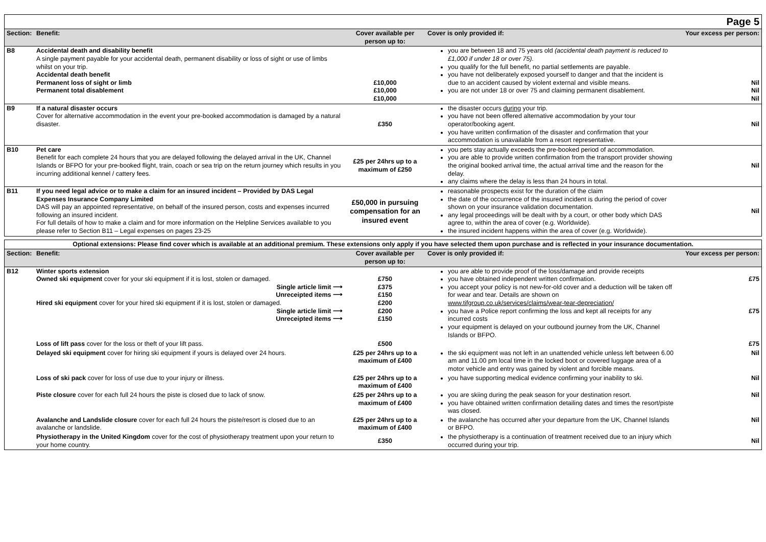| Page 5 | | | | |
| Section: | Benefit: | Cover available per person up to: | Cover is only provided if: | Your excess per person: |
| B8 | Accidental death and disability benefit A single payment payable for your accidental death, permanent disability or loss of sight or use of limbs whilst on your trip. Accidental death benefit Permanent loss of sight or limb Permanent total disablement | £10,000 £10,000 £10,000 | you are between 18 and 75 years old (accidental death payment is reduced to £1,000 if under 18 or over 75). you qualify for the full benefit, no partial settlements are payable. you have not deliberately exposed yourself to danger and that the incident is due to an accident caused by violent external and visible means. you are not under 18 or over 75 and claiming permanent disablement. | Nil Nil Nil |
| B9 | If a natural disaster occurs Cover for alternative accommodation in the event your pre-booked accommodation is damaged by a natural disaster. | £350 | the disaster occurs during your trip. you have not been offered alternative accommodation by your tour operator/booking agent. you have written confirmation of the disaster and confirmation that your accommodation is unavailable from a resort representative. | Nil |
| B10 | Pet care Benefit for each complete 24 hours that you are delayed following the delayed arrival in the UK, Channel Islands or BFPO for your pre-booked flight, train, coach or sea trip on the return journey which results in you incurring additional kennel / cattery fees. | £25 per 24hrs up to a maximum of £250 | you pets stay actually exceeds the pre-booked period of accommodation. you are able to provide written confirmation from the transport provider showing the original booked arrival time, the actual arrival time and the reason for the delay. any claims where the delay is less than 24 hours in total. | Nil |
| B11 | If you need legal advice or to make a claim for an insured incident – Provided by DAS Legal Expenses Insurance Company Limited DAS will pay an appointed representative, on behalf of the insured person, costs and expenses incurred following an insured incident. For full details of how to make a claim and for more information on the Helpline Services available to you please refer to Section B11 – Legal expenses on pages 23-25 | £50,000 in pursuing compensation for an insured event | reasonable prospects exist for the duration of the claim the date of the occurrence of the insured incident is during the period of cover shown on your insurance validation documentation. any legal proceedings will be dealt with by a court, or other body which DAS agree to, within the area of cover (e.g. Worldwide). the insured incident happens within the area of cover (e.g. Worldwide). | Nil |
| Optional extensions: Please find cover which is available at an additional premium. These extensions only apply if you have selected them upon purchase and is reflected in your insurance documentation. | | | | |
| Section: | Benefit: | Cover available per person up to: | Cover is only provided if: | Your excess per person: |
| B12 | Winter sports extension Owned ski equipment cover for your ski equipment if it is lost, stolen or damaged. Single article limit ⟶ Unreceipted items ⟶ Hired ski equipment cover for your hired ski equipment if it is lost, stolen or damaged. Single article limit ⟶ Unreceipted items ⟶ | £750 £375 £150 £200 £200 £150 | you are able to provide proof of the loss/damage and provide receipts you have obtained independent written confirmation. you accept your policy is not new-for-old cover and a deduction will be taken off for wear and tear. Details are shown on www.tifgroup.co.uk/services/claims/wear-tear-depreciation/ you have a Police report confirming the loss and kept all receipts for any incurred costs your equipment is delayed on your outbound journey from the UK, Channel Islands or BFPO. | £75 £75 |
| | Loss of lift pass cover for the loss or theft of your lift pass. | £500 | | £75 |
| | Delayed ski equipment cover for hiring ski equipment if yours is delayed over 24 hours. | £25 per 24hrs up to a maximum of £400 | the ski equipment was not left in an unattended vehicle unless left between 6.00 am and 11.00 pm local time in the locked boot or covered luggage area of a motor vehicle and entry was gained by violent and forcible means. | Nil |
| | Loss of ski pack cover for loss of use due to your injury or illness. | £25 per 24hrs up to a maximum of £400 | you have supporting medical evidence confirming your inability to ski. | Nil |
| | Piste closure cover for each full 24 hours the piste is closed due to lack of snow. | £25 per 24hrs up to a maximum of £400 | you are skiing during the peak season for your destination resort. you have obtained written confirmation detailing dates and times the resort/piste was closed. | Nil |
| | Avalanche and Landslide closure cover for each full 24 hours the piste/resort is closed due to an avalanche or landslide. | £25 per 24hrs up to a maximum of £400 | the avalanche has occurred after your departure from the UK, Channel Islands or BFPO. | Nil |
| | Physiotherapy in the United Kingdom cover for the cost of physiotherapy treatment upon your return to your home country. | £350 | the physiotherapy is a continuation of treatment received due to an injury which occurred during your trip. | Nil |